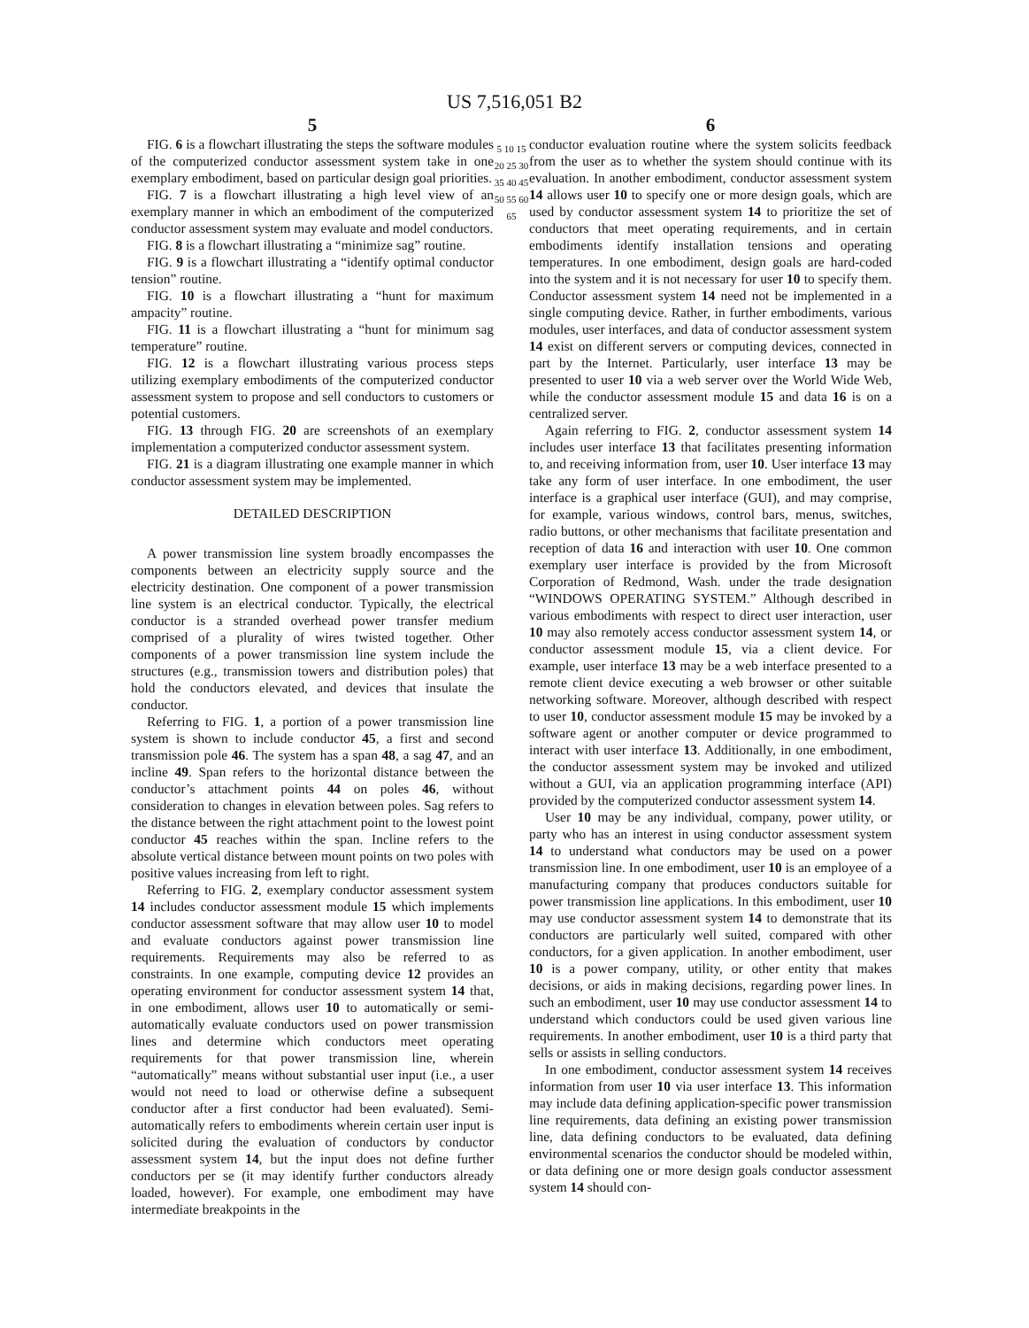US 7,516,051 B2
5
FIG. 6 is a flowchart illustrating the steps the software modules of the computerized conductor assessment system take in one exemplary embodiment, based on particular design goal priorities.
FIG. 7 is a flowchart illustrating a high level view of an exemplary manner in which an embodiment of the computerized conductor assessment system may evaluate and model conductors.
FIG. 8 is a flowchart illustrating a “minimize sag” routine.
FIG. 9 is a flowchart illustrating a “identify optimal conductor tension” routine.
FIG. 10 is a flowchart illustrating a “hunt for maximum ampacity” routine.
FIG. 11 is a flowchart illustrating a “hunt for minimum sag temperature” routine.
FIG. 12 is a flowchart illustrating various process steps utilizing exemplary embodiments of the computerized conductor assessment system to propose and sell conductors to customers or potential customers.
FIG. 13 through FIG. 20 are screenshots of an exemplary implementation a computerized conductor assessment system.
FIG. 21 is a diagram illustrating one example manner in which conductor assessment system may be implemented.
DETAILED DESCRIPTION
A power transmission line system broadly encompasses the components between an electricity supply source and the electricity destination. One component of a power transmission line system is an electrical conductor. Typically, the electrical conductor is a stranded overhead power transfer medium comprised of a plurality of wires twisted together. Other components of a power transmission line system include the structures (e.g., transmission towers and distribution poles) that hold the conductors elevated, and devices that insulate the conductor.
Referring to FIG. 1, a portion of a power transmission line system is shown to include conductor 45, a first and second transmission pole 46. The system has a span 48, a sag 47, and an incline 49. Span refers to the horizontal distance between the conductor’s attachment points 44 on poles 46, without consideration to changes in elevation between poles. Sag refers to the distance between the right attachment point to the lowest point conductor 45 reaches within the span. Incline refers to the absolute vertical distance between mount points on two poles with positive values increasing from left to right.
Referring to FIG. 2, exemplary conductor assessment system 14 includes conductor assessment module 15 which implements conductor assessment software that may allow user 10 to model and evaluate conductors against power transmission line requirements. Requirements may also be referred to as constraints. In one example, computing device 12 provides an operating environment for conductor assessment system 14 that, in one embodiment, allows user 10 to automatically or semi-automatically evaluate conductors used on power transmission lines and determine which conductors meet operating requirements for that power transmission line, wherein “automatically” means without substantial user input (i.e., a user would not need to load or otherwise define a subsequent conductor after a first conductor had been evaluated). Semi-automatically refers to embodiments wherein certain user input is solicited during the evaluation of conductors by conductor assessment system 14, but the input does not define further conductors per se (it may identify further conductors already loaded, however). For example, one embodiment may have intermediate breakpoints in the
5 10 15 20 25 30 35 40 45 50 55 60 65
6
conductor evaluation routine where the system solicits feedback from the user as to whether the system should continue with its evaluation. In another embodiment, conductor assessment system 14 allows user 10 to specify one or more design goals, which are used by conductor assessment system 14 to prioritize the set of conductors that meet operating requirements, and in certain embodiments identify installation tensions and operating temperatures. In one embodiment, design goals are hard-coded into the system and it is not necessary for user 10 to specify them. Conductor assessment system 14 need not be implemented in a single computing device. Rather, in further embodiments, various modules, user interfaces, and data of conductor assessment system 14 exist on different servers or computing devices, connected in part by the Internet. Particularly, user interface 13 may be presented to user 10 via a web server over the World Wide Web, while the conductor assessment module 15 and data 16 is on a centralized server.
Again referring to FIG. 2, conductor assessment system 14 includes user interface 13 that facilitates presenting information to, and receiving information from, user 10. User interface 13 may take any form of user interface. In one embodiment, the user interface is a graphical user interface (GUI), and may comprise, for example, various windows, control bars, menus, switches, radio buttons, or other mechanisms that facilitate presentation and reception of data 16 and interaction with user 10. One common exemplary user interface is provided by the from Microsoft Corporation of Redmond, Wash. under the trade designation “WINDOWS OPERATING SYSTEM.” Although described in various embodiments with respect to direct user interaction, user 10 may also remotely access conductor assessment system 14, or conductor assessment module 15, via a client device. For example, user interface 13 may be a web interface presented to a remote client device executing a web browser or other suitable networking software. Moreover, although described with respect to user 10, conductor assessment module 15 may be invoked by a software agent or another computer or device programmed to interact with user interface 13. Additionally, in one embodiment, the conductor assessment system may be invoked and utilized without a GUI, via an application programming interface (API) provided by the computerized conductor assessment system 14.
User 10 may be any individual, company, power utility, or party who has an interest in using conductor assessment system 14 to understand what conductors may be used on a power transmission line. In one embodiment, user 10 is an employee of a manufacturing company that produces conductors suitable for power transmission line applications. In this embodiment, user 10 may use conductor assessment system 14 to demonstrate that its conductors are particularly well suited, compared with other conductors, for a given application. In another embodiment, user 10 is a power company, utility, or other entity that makes decisions, or aids in making decisions, regarding power lines. In such an embodiment, user 10 may use conductor assessment 14 to understand which conductors could be used given various line requirements. In another embodiment, user 10 is a third party that sells or assists in selling conductors.
In one embodiment, conductor assessment system 14 receives information from user 10 via user interface 13. This information may include data defining application-specific power transmission line requirements, data defining an existing power transmission line, data defining conductors to be evaluated, data defining environmental scenarios the conductor should be modeled within, or data defining one or more design goals conductor assessment system 14 should con-